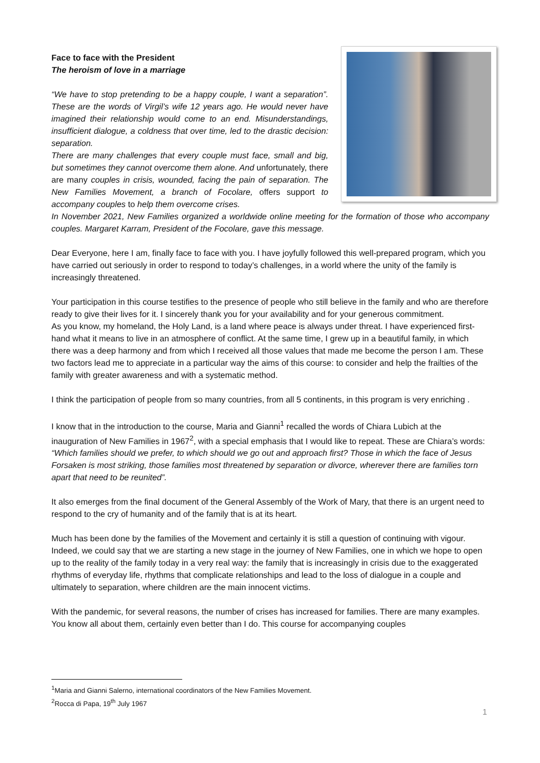Face to face with the President
The heroism of love in a marriage
“We have to stop pretending to be a happy couple, I want a separation”. These are the words of Virgil’s wife 12 years ago. He would never have imagined their relationship would come to an end. Misunderstandings, insufficient dialogue, a coldness that over time, led to the drastic decision: separation.
There are many challenges that every couple must face, small and big, but sometimes they cannot overcome them alone. And unfortunately, there are many couples in crisis, wounded, facing the pain of separation. The New Families Movement, a branch of Focolare, offers support to accompany couples to help them overcome crises.
In November 2021, New Families organized a worldwide online meeting for the formation of those who accompany couples. Margaret Karram, President of the Focolare, gave this message.
Dear Everyone, here I am, finally face to face with you. I have joyfully followed this well-prepared program, which you have carried out seriously in order to respond to today’s challenges, in a world where the unity of the family is increasingly threatened.
Your participation in this course testifies to the presence of people who still believe in the family and who are therefore ready to give their lives for it. I sincerely thank you for your availability and for your generous commitment.
As you know, my homeland, the Holy Land, is a land where peace is always under threat. I have experienced first-hand what it means to live in an atmosphere of conflict. At the same time, I grew up in a beautiful family, in which there was a deep harmony and from which I received all those values that made me become the person I am. These two factors lead me to appreciate in a particular way the aims of this course: to consider and help the frailties of the family with greater awareness and with a systematic method.
I think the participation of people from so many countries, from all 5 continents, in this program is very enriching .
I know that in the introduction to the course, Maria and Gianni<sup>1</sup> recalled the words of Chiara Lubich at the inauguration of New Families in 1967<sup>2</sup>, with a special emphasis that I would like to repeat. These are Chiara’s words: “Which families should we prefer, to which should we go out and approach first? Those in which the face of Jesus Forsaken is most striking, those families most threatened by separation or divorce, wherever there are families torn apart that need to be reunited”.
It also emerges from the final document of the General Assembly of the Work of Mary, that there is an urgent need to respond to the cry of humanity and of the family that is at its heart.
Much has been done by the families of the Movement and certainly it is still a question of continuing with vigour. Indeed, we could say that we are starting a new stage in the journey of New Families, one in which we hope to open up to the reality of the family today in a very real way: the family that is increasingly in crisis due to the exaggerated rhythms of everyday life, rhythms that complicate relationships and lead to the loss of dialogue in a couple and ultimately to separation, where children are the main innocent victims.
With the pandemic, for several reasons, the number of crises has increased for families. There are many examples. You know all about them, certainly even better than I do. This course for accompanying couples
<sup>1</sup> Maria and Gianni Salerno, international coordinators of the New Families Movement.
<sup>2</sup> Rocca di Papa, 19<sup>th</sup> July 1967
1